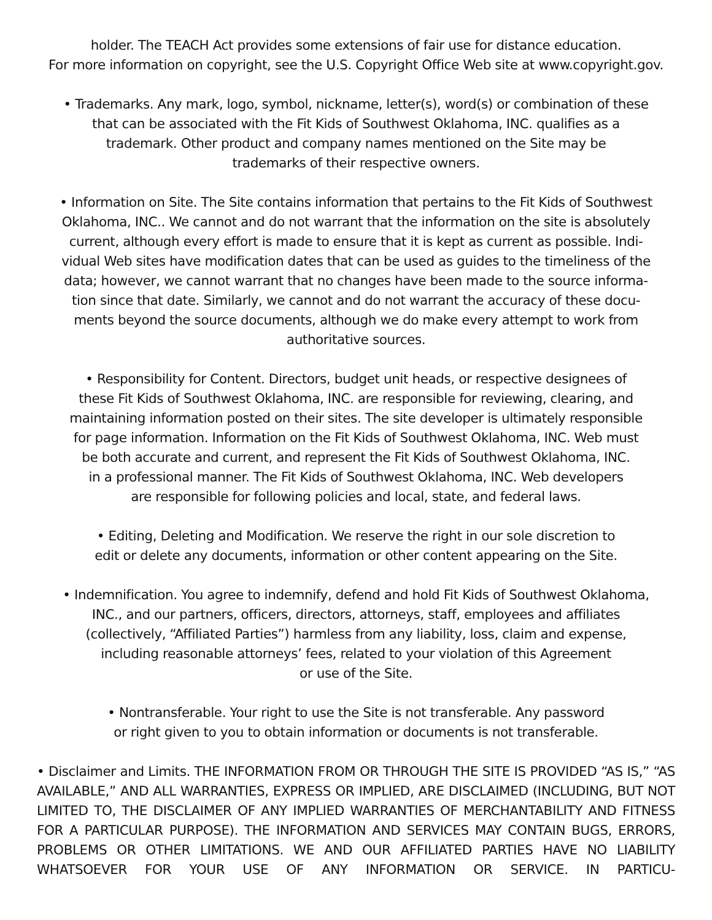holder. The TEACH Act provides some extensions of fair use for distance education.
For more information on copyright, see the U.S. Copyright Office Web site at www.copyright.gov.
• Trademarks. Any mark, logo, symbol, nickname, letter(s), word(s) or combination of these
that can be associated with the Fit Kids of Southwest Oklahoma, INC. qualifies as a
trademark. Other product and company names mentioned on the Site may be
trademarks of their respective owners.
• Information on Site. The Site contains information that pertains to the Fit Kids of Southwest
Oklahoma, INC.. We cannot and do not warrant that the information on the site is absolutely
current, although every effort is made to ensure that it is kept as current as possible. Indi-
vidual Web sites have modification dates that can be used as guides to the timeliness of the
data; however, we cannot warrant that no changes have been made to the source informa-
tion since that date. Similarly, we cannot and do not warrant the accuracy of these docu-
ments beyond the source documents, although we do make every attempt to work from
authoritative sources.
• Responsibility for Content. Directors, budget unit heads, or respective designees of
these Fit Kids of Southwest Oklahoma, INC. are responsible for reviewing, clearing, and
maintaining information posted on their sites. The site developer is ultimately responsible
for page information. Information on the Fit Kids of Southwest Oklahoma, INC. Web must
be both accurate and current, and represent the Fit Kids of Southwest Oklahoma, INC.
in a professional manner. The Fit Kids of Southwest Oklahoma, INC. Web developers
are responsible for following policies and local, state, and federal laws.
• Editing, Deleting and Modification. We reserve the right in our sole discretion to
edit or delete any documents, information or other content appearing on the Site.
• Indemnification. You agree to indemnify, defend and hold Fit Kids of Southwest Oklahoma,
INC., and our partners, officers, directors, attorneys, staff, employees and affiliates
(collectively, “Affiliated Parties”) harmless from any liability, loss, claim and expense,
including reasonable attorneys’ fees, related to your violation of this Agreement
or use of the Site.
• Nontransferable. Your right to use the Site is not transferable. Any password
or right given to you to obtain information or documents is not transferable.
• Disclaimer and Limits. THE INFORMATION FROM OR THROUGH THE SITE IS PROVIDED “AS IS,” “AS AVAILABLE,” AND ALL WARRANTIES, EXPRESS OR IMPLIED, ARE DISCLAIMED (INCLUDING, BUT NOT LIMITED TO, THE DISCLAIMER OF ANY IMPLIED WARRANTIES OF MERCHANTABILITY AND FITNESS FOR A PARTICULAR PURPOSE). THE INFORMATION AND SERVICES MAY CONTAIN BUGS, ERRORS, PROBLEMS OR OTHER LIMITATIONS. WE AND OUR AFFILIATED PARTIES HAVE NO LIABILITY WHATSOEVER FOR YOUR USE OF ANY INFORMATION OR SERVICE. IN PARTICU-